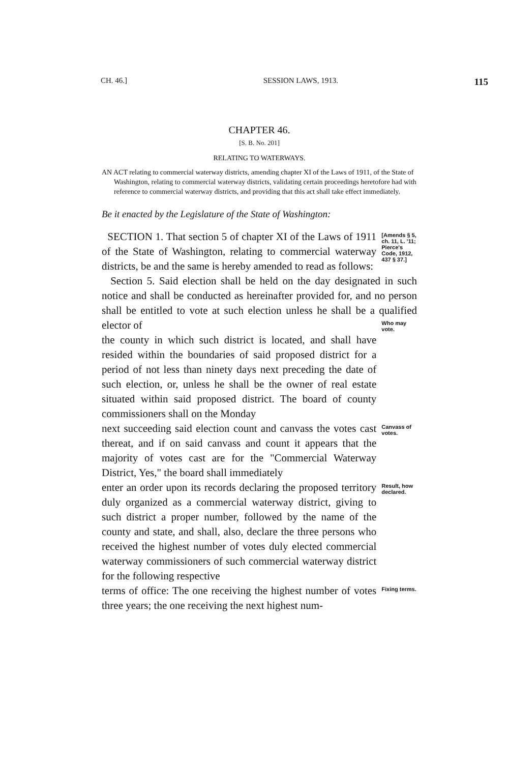CH. 46.] SESSION LAWS, 1913. 115
CHAPTER 46.
[S. B. No. 201]
RELATING TO WATERWAYS.
AN ACT relating to commercial waterway districts, amending chapter XI of the Laws of 1911, of the State of Washington, relating to commercial waterway districts, validating certain proceedings heretofore had with reference to commercial waterway districts, and providing that this act shall take effect immediately.
Be it enacted by the Legislature of the State of Washington:
SECTION 1. That section 5 of chapter XI of the Laws of 1911 of the State of Washington, relating to commercial waterway districts, be and the same is hereby amended to read as follows:
[Amends § 5, ch. 11, L. '11; Pierce's Code, 1912, 437 § 37.]
Section 5. Said election shall be held on the day designated in such notice and shall be conducted as hereinafter provided for, and no person shall be entitled to vote at such election unless he shall be a qualified elector of
the county in which such district is located, and shall have resided within the boundaries of said proposed district for a period of not less than ninety days next preceding the date of such election, or, unless he shall be the owner of real estate situated within said proposed district. The board of county commissioners shall on the Monday
Who may vote.
next succeeding said election count and canvass the votes cast thereat, and if on said canvass and count it appears that the majority of votes cast are for the "Commercial Waterway District, Yes," the board shall immediately
Canvass of votes.
enter an order upon its records declaring the proposed territory duly organized as a commercial waterway district, giving to such district a proper number, followed by the name of the county and state, and shall, also, declare the three persons who received the highest number of votes duly elected commercial waterway commissioners of such commercial waterway district for the following respective
Result, how declared.
terms of office: The one receiving the highest number of votes three years; the one receiving the next highest num-
Fixing terms.